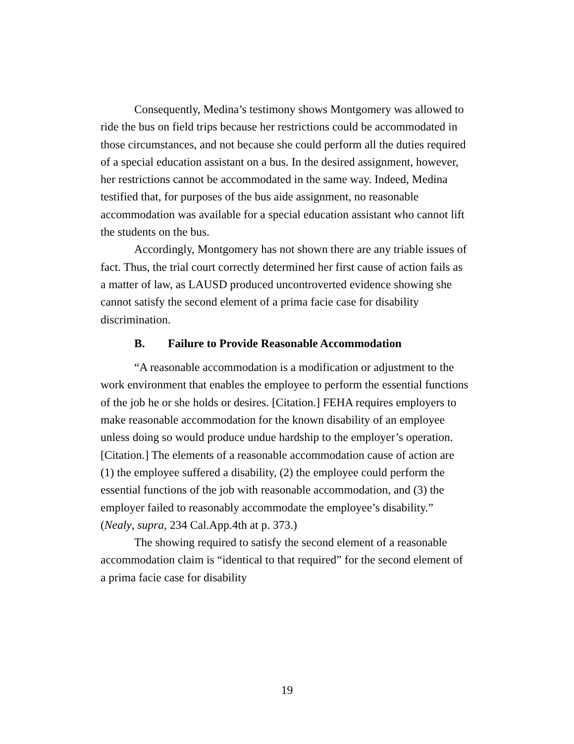Consequently, Medina’s testimony shows Montgomery was allowed to ride the bus on field trips because her restrictions could be accommodated in those circumstances, and not because she could perform all the duties required of a special education assistant on a bus. In the desired assignment, however, her restrictions cannot be accommodated in the same way. Indeed, Medina testified that, for purposes of the bus aide assignment, no reasonable accommodation was available for a special education assistant who cannot lift the students on the bus.
Accordingly, Montgomery has not shown there are any triable issues of fact. Thus, the trial court correctly determined her first cause of action fails as a matter of law, as LAUSD produced uncontroverted evidence showing she cannot satisfy the second element of a prima facie case for disability discrimination.
B. Failure to Provide Reasonable Accommodation
“A reasonable accommodation is a modification or adjustment to the work environment that enables the employee to perform the essential functions of the job he or she holds or desires. [Citation.] FEHA requires employers to make reasonable accommodation for the known disability of an employee unless doing so would produce undue hardship to the employer’s operation. [Citation.] The elements of a reasonable accommodation cause of action are (1) the employee suffered a disability, (2) the employee could perform the essential functions of the job with reasonable accommodation, and (3) the employer failed to reasonably accommodate the employee’s disability.” (Nealy, supra, 234 Cal.App.4th at p. 373.)
The showing required to satisfy the second element of a reasonable accommodation claim is “identical to that required” for the second element of a prima facie case for disability
19